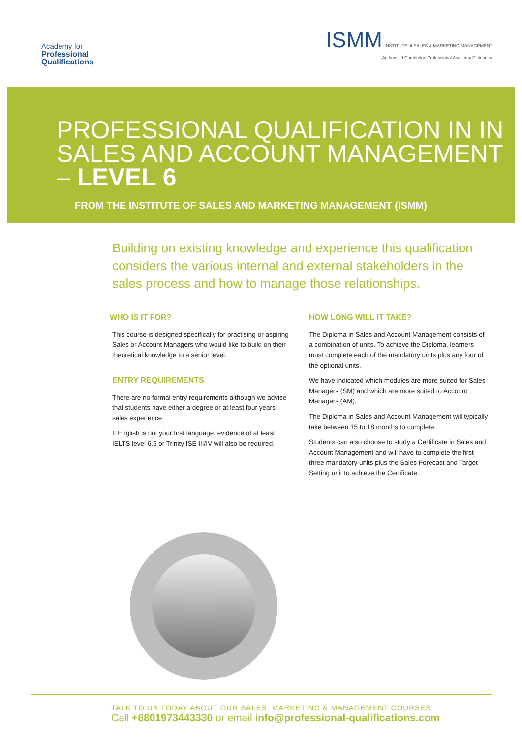Academy for
Professional
Qualifications
ISMM INSTITUTE of SALES & MARKETING MANAGEMENT
Authorised Cambridge Professional Academy Distributor
PROFESSIONAL QUALIFICATION IN IN SALES AND ACCOUNT MANAGEMENT – LEVEL 6
FROM THE INSTITUTE OF SALES AND MARKETING MANAGEMENT (ISMM)
Building on existing knowledge and experience this qualification considers the various internal and external stakeholders in the sales process and how to manage those relationships.
WHO IS IT FOR?
This course is designed specifically for practising or aspiring Sales or Account Managers who would like to build on their theoretical knowledge to a senior level.
ENTRY REQUIREMENTS
There are no formal entry requirements although we advise that students have either a degree or at least four years sales experience.
If English is not your first language, evidence of at least IELTS level 6.5 or Trinity ISE III/IV will also be required.
HOW LONG WILL IT TAKE?
The Diploma in Sales and Account Management consists of a combination of units. To achieve the Diploma, learners must complete each of the mandatory units plus any four of the optional units.
We have indicated which modules are more suited for Sales Managers (SM) and which are more suited to Account Managers (AM).
The Diploma in Sales and Account Management will typically take between 15 to 18 months to complete.
Students can also choose to study a Certificate in Sales and Account Management and will have to complete the first three mandatory units plus the Sales Forecast and Target Setting unit to achieve the Certificate.
TALK TO US TODAY ABOUT OUR SALES, MARKETING & MANAGEMENT COURSES.
Call +8801973443330 or email info@professional-qualifications.com